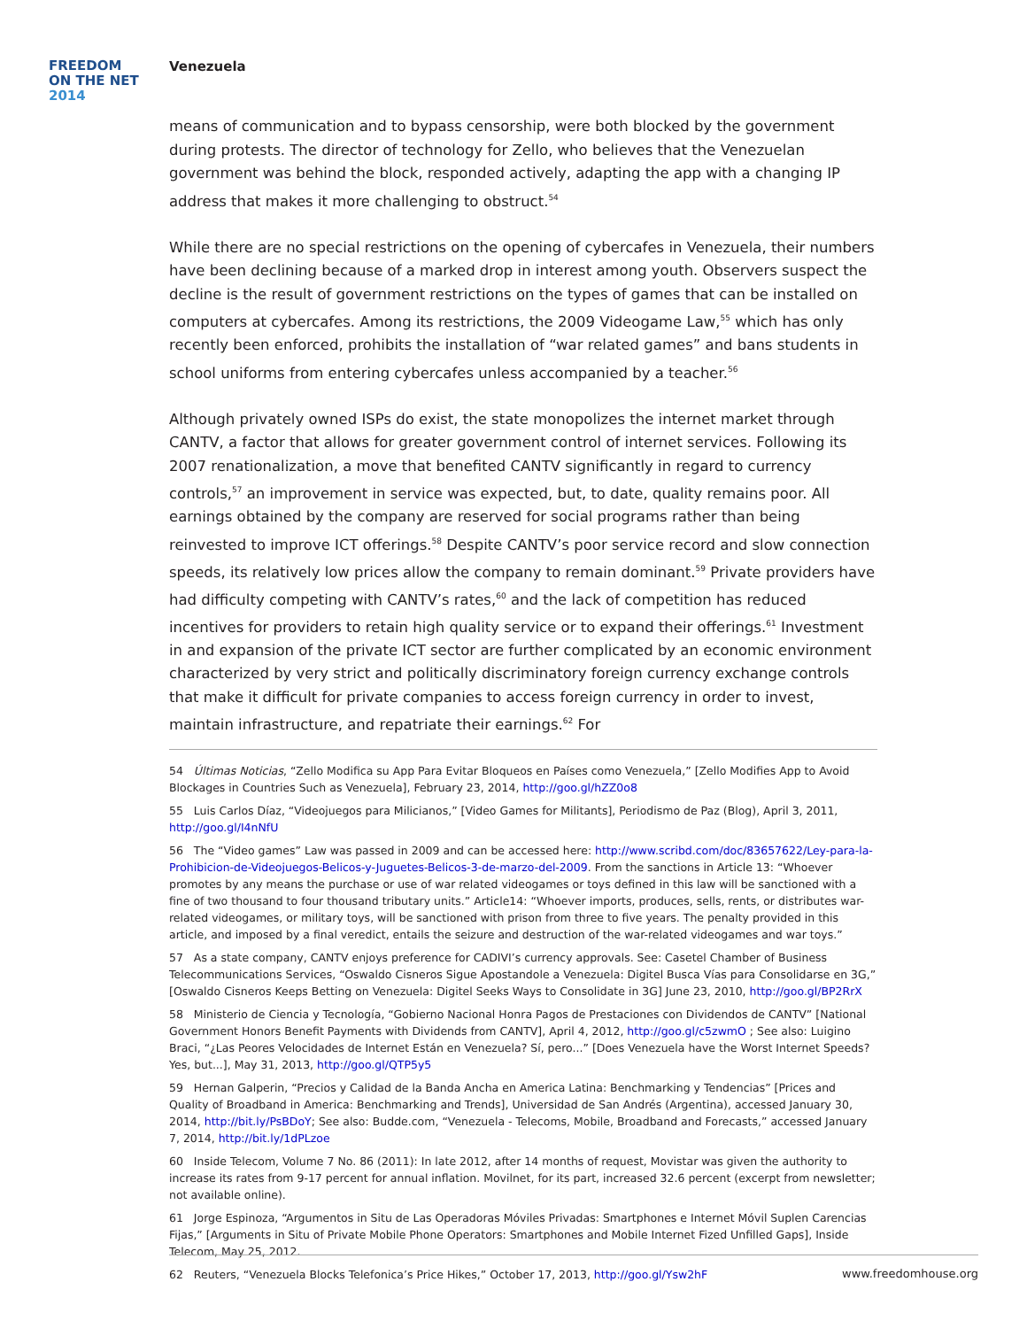FREEDOM
ON THE NET
2014
Venezuela
means of communication and to bypass censorship, were both blocked by the government during protests. The director of technology for Zello, who believes that the Venezuelan government was behind the block, responded actively, adapting the app with a changing IP address that makes it more challenging to obstruct.<sup>54</sup>
While there are no special restrictions on the opening of cybercafes in Venezuela, their numbers have been declining because of a marked drop in interest among youth. Observers suspect the decline is the result of government restrictions on the types of games that can be installed on computers at cybercafes. Among its restrictions, the 2009 Videogame Law,<sup>55</sup> which has only recently been enforced, prohibits the installation of “war related games” and bans students in school uniforms from entering cybercafes unless accompanied by a teacher.<sup>56</sup>
Although privately owned ISPs do exist, the state monopolizes the internet market through CANTV, a factor that allows for greater government control of internet services. Following its 2007 renationalization, a move that benefited CANTV significantly in regard to currency controls,<sup>57</sup> an improvement in service was expected, but, to date, quality remains poor. All earnings obtained by the company are reserved for social programs rather than being reinvested to improve ICT offerings.<sup>58</sup> Despite CANTV’s poor service record and slow connection speeds, its relatively low prices allow the company to remain dominant.<sup>59</sup> Private providers have had difficulty competing with CANTV’s rates,<sup>60</sup> and the lack of competition has reduced incentives for providers to retain high quality service or to expand their offerings.<sup>61</sup> Investment in and expansion of the private ICT sector are further complicated by an economic environment characterized by very strict and politically discriminatory foreign currency exchange controls that make it difficult for private companies to access foreign currency in order to invest, maintain infrastructure, and repatriate their earnings.<sup>62</sup> For
54 Últimas Noticias, “Zello Modifica su App Para Evitar Bloqueos en Países como Venezuela,” [Zello Modifies App to Avoid Blockages in Countries Such as Venezuela], February 23, 2014, http://goo.gl/hZZ0o8
55 Luis Carlos Díaz, “Videojuegos para Milicianos,” [Video Games for Militants], Periodismo de Paz (Blog), April 3, 2011, http://goo.gl/I4nNfU
56 The “Video games” Law was passed in 2009 and can be accessed here: http://www.scribd.com/doc/83657622/Ley-para-la-Prohibicion-de-Videojuegos-Belicos-y-Juguetes-Belicos-3-de-marzo-del-2009. From the sanctions in Article 13: “Whoever promotes by any means the purchase or use of war related videogames or toys defined in this law will be sanctioned with a fine of two thousand to four thousand tributary units.” Article14: “Whoever imports, produces, sells, rents, or distributes war-related videogames, or military toys, will be sanctioned with prison from three to five years. The penalty provided in this article, and imposed by a final veredict, entails the seizure and destruction of the war-related videogames and war toys.”
57 As a state company, CANTV enjoys preference for CADIVI’s currency approvals. See: Casetel Chamber of Business Telecommunications Services, “Oswaldo Cisneros Sigue Apostandole a Venezuela: Digitel Busca Vías para Consolidarse en 3G,” [Oswaldo Cisneros Keeps Betting on Venezuela: Digitel Seeks Ways to Consolidate in 3G] June 23, 2010, http://goo.gl/BP2RrX
58 Ministerio de Ciencia y Tecnología, “Gobierno Nacional Honra Pagos de Prestaciones con Dividendos de CANTV” [National Government Honors Benefit Payments with Dividends from CANTV], April 4, 2012, http://goo.gl/c5zwmO ; See also: Luigino Braci, “¿Las Peores Velocidades de Internet Están en Venezuela? Sí, pero...” [Does Venezuela have the Worst Internet Speeds? Yes, but...], May 31, 2013, http://goo.gl/QTP5y5
59 Hernan Galperin, “Precios y Calidad de la Banda Ancha en America Latina: Benchmarking y Tendencias” [Prices and Quality of Broadband in America: Benchmarking and Trends], Universidad de San Andrés (Argentina), accessed January 30, 2014, http://bit.ly/PsBDoY; See also: Budde.com, “Venezuela - Telecoms, Mobile, Broadband and Forecasts,” accessed January 7, 2014, http://bit.ly/1dPLzoe
60 Inside Telecom, Volume 7 No. 86 (2011): In late 2012, after 14 months of request, Movistar was given the authority to increase its rates from 9-17 percent for annual inflation. Movilnet, for its part, increased 32.6 percent (excerpt from newsletter; not available online).
61 Jorge Espinoza, “Argumentos in Situ de Las Operadoras Móviles Privadas: Smartphones e Internet Móvil Suplen Carencias Fijas,” [Arguments in Situ of Private Mobile Phone Operators: Smartphones and Mobile Internet Fized Unfilled Gaps], Inside Telecom, May 25, 2012.
62 Reuters, “Venezuela Blocks Telefonica’s Price Hikes,” October 17, 2013, http://goo.gl/Ysw2hF
www.freedomhouse.org